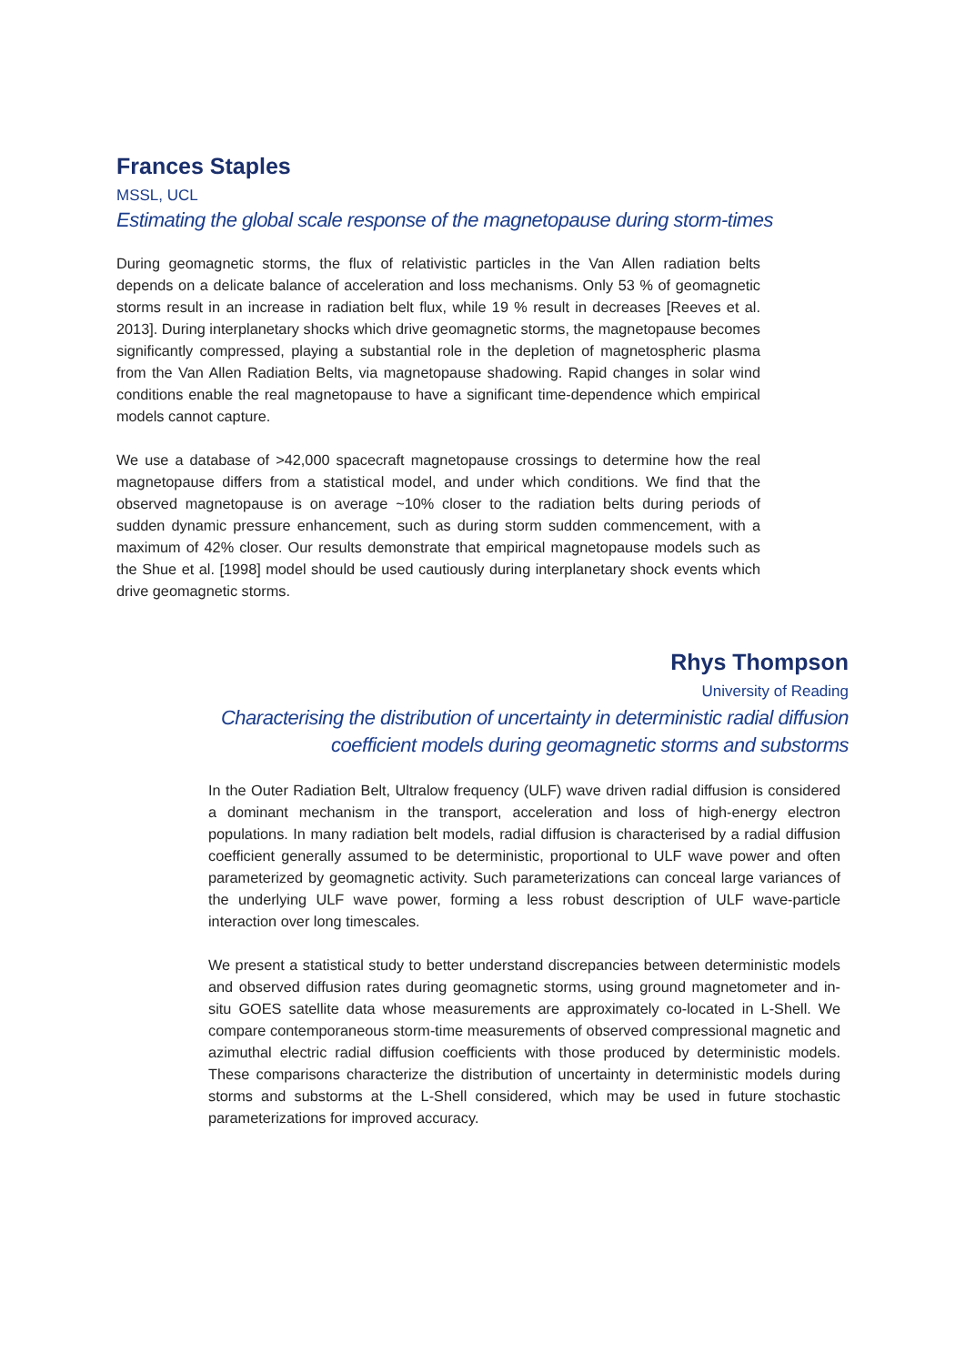Frances Staples
MSSL, UCL
Estimating the global scale response of the magnetopause during storm-times
During geomagnetic storms, the flux of relativistic particles in the Van Allen radiation belts depends on a delicate balance of acceleration and loss mechanisms. Only 53 % of geomagnetic storms result in an increase in radiation belt flux, while 19 % result in decreases [Reeves et al. 2013]. During interplanetary shocks which drive geomagnetic storms, the magnetopause becomes significantly compressed, playing a substantial role in the depletion of magnetospheric plasma from the Van Allen Radiation Belts, via magnetopause shadowing. Rapid changes in solar wind conditions enable the real magnetopause to have a significant time-dependence which empirical models cannot capture.
We use a database of >42,000 spacecraft magnetopause crossings to determine how the real magnetopause differs from a statistical model, and under which conditions. We find that the observed magnetopause is on average ~10% closer to the radiation belts during periods of sudden dynamic pressure enhancement, such as during storm sudden commencement, with a maximum of 42% closer. Our results demonstrate that empirical magnetopause models such as the Shue et al. [1998] model should be used cautiously during interplanetary shock events which drive geomagnetic storms.
Rhys Thompson
University of Reading
Characterising the distribution of uncertainty in deterministic radial diffusion coefficient models during geomagnetic storms and substorms
In the Outer Radiation Belt, Ultralow frequency (ULF) wave driven radial diffusion is considered a dominant mechanism in the transport, acceleration and loss of high-energy electron populations. In many radiation belt models, radial diffusion is characterised by a radial diffusion coefficient generally assumed to be deterministic, proportional to ULF wave power and often parameterized by geomagnetic activity. Such parameterizations can conceal large variances of the underlying ULF wave power, forming a less robust description of ULF wave-particle interaction over long timescales.
We present a statistical study to better understand discrepancies between deterministic models and observed diffusion rates during geomagnetic storms, using ground magnetometer and in-situ GOES satellite data whose measurements are approximately co-located in L-Shell. We compare contemporaneous storm-time measurements of observed compressional magnetic and azimuthal electric radial diffusion coefficients with those produced by deterministic models. These comparisons characterize the distribution of uncertainty in deterministic models during storms and substorms at the L-Shell considered, which may be used in future stochastic parameterizations for improved accuracy.